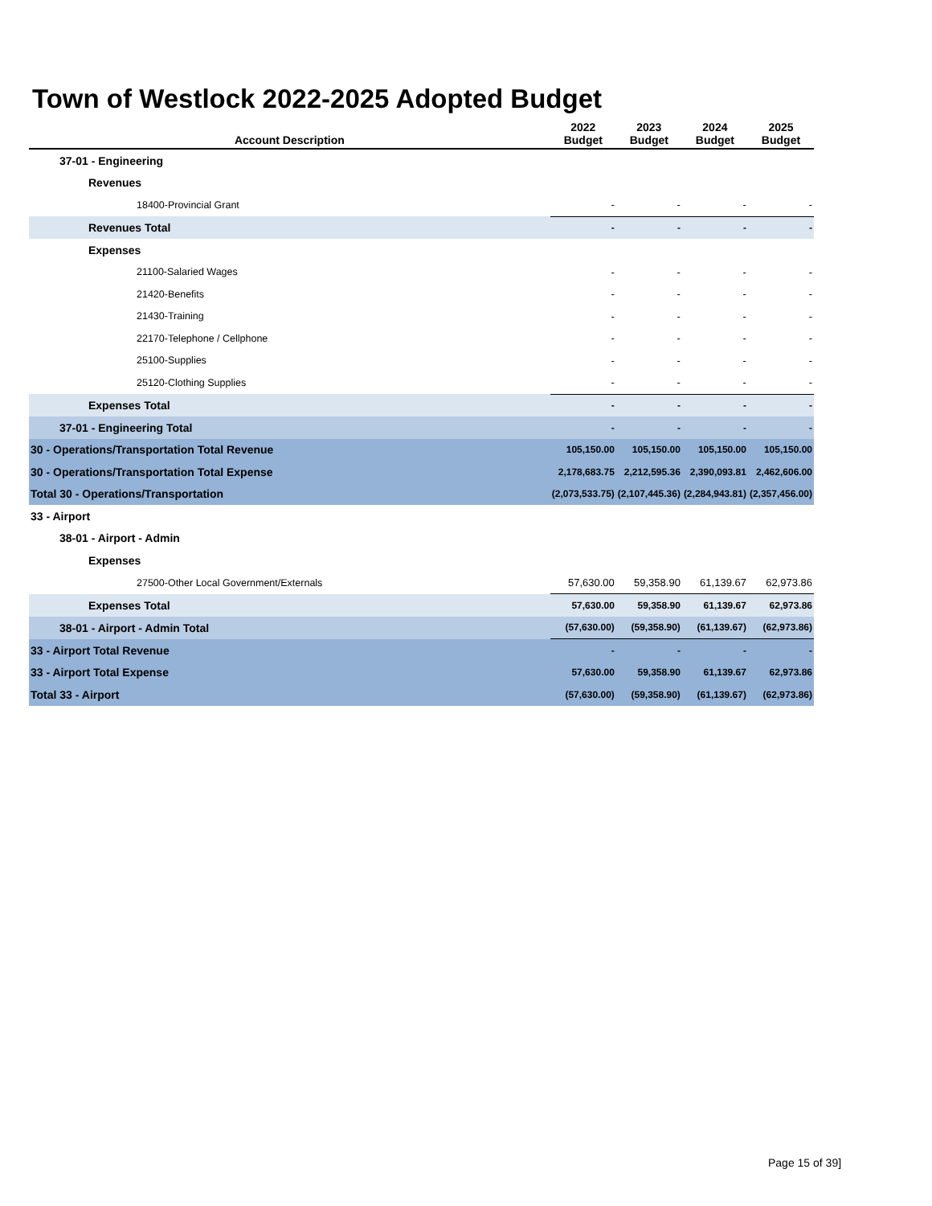Town of Westlock 2022-2025 Adopted Budget
| Account Description | 2022 Budget | 2023 Budget | 2024 Budget | 2025 Budget |
| --- | --- | --- | --- | --- |
| 37-01 - Engineering | | | | |
| Revenues | | | | |
| 18400-Provincial Grant | - | - | - | - |
| Revenues Total | - | - | - | - |
| Expenses | | | | |
| 21100-Salaried Wages | - | - | - | - |
| 21420-Benefits | - | - | - | - |
| 21430-Training | - | - | - | - |
| 22170-Telephone / Cellphone | - | - | - | - |
| 25100-Supplies | - | - | - | - |
| 25120-Clothing Supplies | - | - | - | - |
| Expenses Total | - | - | - | - |
| 37-01 - Engineering Total | - | - | - | - |
| 30 - Operations/Transportation Total Revenue | 105,150.00 | 105,150.00 | 105,150.00 | 105,150.00 |
| 30 - Operations/Transportation Total Expense | 2,178,683.75 | 2,212,595.36 | 2,390,093.81 | 2,462,606.00 |
| Total 30 - Operations/Transportation | (2,073,533.75) | (2,107,445.36) | (2,284,943.81) | (2,357,456.00) |
| 33 - Airport | | | | |
| 38-01 - Airport - Admin | | | | |
| Expenses | | | | |
| 27500-Other Local Government/Externals | 57,630.00 | 59,358.90 | 61,139.67 | 62,973.86 |
| Expenses Total | 57,630.00 | 59,358.90 | 61,139.67 | 62,973.86 |
| 38-01 - Airport - Admin Total | (57,630.00) | (59,358.90) | (61,139.67) | (62,973.86) |
| 33 - Airport Total Revenue | - | - | - | - |
| 33 - Airport Total Expense | 57,630.00 | 59,358.90 | 61,139.67 | 62,973.86 |
| Total 33 - Airport | (57,630.00) | (59,358.90) | (61,139.67) | (62,973.86) |
Page 15 of 39]